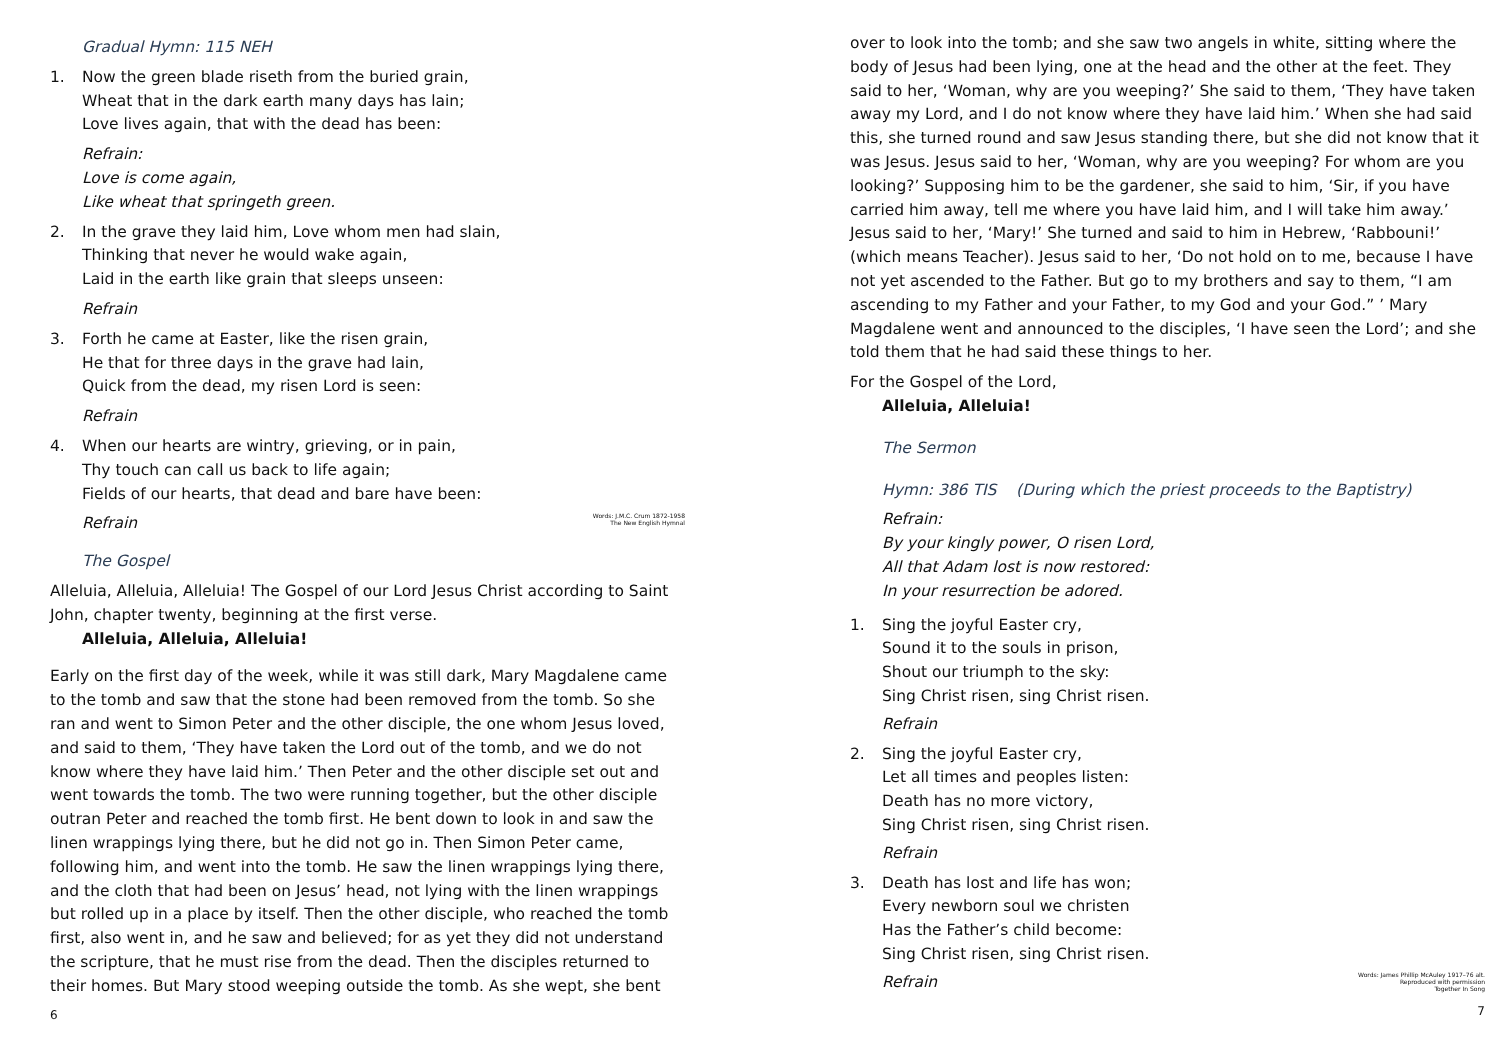Gradual Hymn: 115 NEH
1. Now the green blade riseth from the buried grain,
Wheat that in the dark earth many days has lain;
Love lives again, that with the dead has been:
Refrain:
Love is come again,
Like wheat that springeth green.
2. In the grave they laid him, Love whom men had slain,
Thinking that never he would wake again,
Laid in the earth like grain that sleeps unseen:
Refrain
3. Forth he came at Easter, like the risen grain,
He that for three days in the grave had lain,
Quick from the dead, my risen Lord is seen:
Refrain
4. When our hearts are wintry, grieving, or in pain,
Thy touch can call us back to life again;
Fields of our hearts, that dead and bare have been:
Refrain Words: J.M.C. Crum 1872-1958
The New English Hymnal
The Gospel
Alleluia, Alleluia, Alleluia! The Gospel of our Lord Jesus Christ according to Saint John, chapter twenty, beginning at the first verse.
Alleluia, Alleluia, Alleluia!
Early on the first day of the week, while it was still dark, Mary Magdalene came to the tomb and saw that the stone had been removed from the tomb. So she ran and went to Simon Peter and the other disciple, the one whom Jesus loved, and said to them, ‘They have taken the Lord out of the tomb, and we do not know where they have laid him.’ Then Peter and the other disciple set out and went towards the tomb. The two were running together, but the other disciple outran Peter and reached the tomb first. He bent down to look in and saw the linen wrappings lying there, but he did not go in. Then Simon Peter came, following him, and went into the tomb. He saw the linen wrappings lying there, and the cloth that had been on Jesus’ head, not lying with the linen wrappings but rolled up in a place by itself. Then the other disciple, who reached the tomb first, also went in, and he saw and believed; for as yet they did not understand the scripture, that he must rise from the dead. Then the disciples returned to their homes. But Mary stood weeping outside the tomb. As she wept, she bent
6
over to look into the tomb; and she saw two angels in white, sitting where the body of Jesus had been lying, one at the head and the other at the feet. They said to her, ‘Woman, why are you weeping?’ She said to them, ‘They have taken away my Lord, and I do not know where they have laid him.’ When she had said this, she turned round and saw Jesus standing there, but she did not know that it was Jesus. Jesus said to her, ‘Woman, why are you weeping? For whom are you looking?’ Supposing him to be the gardener, she said to him, ‘Sir, if you have carried him away, tell me where you have laid him, and I will take him away.’ Jesus said to her, ‘Mary!’ She turned and said to him in Hebrew, ‘Rabbouni!’ (which means Teacher). Jesus said to her, ‘Do not hold on to me, because I have not yet ascended to the Father. But go to my brothers and say to them, “I am ascending to my Father and your Father, to my God and your God.” ’ Mary Magdalene went and announced to the disciples, ‘I have seen the Lord’; and she told them that he had said these things to her.
For the Gospel of the Lord,
Alleluia, Alleluia!
The Sermon
Hymn: 386 TIS (During which the priest proceeds to the Baptistry)
Refrain:
By your kingly power, O risen Lord,
All that Adam lost is now restored:
In your resurrection be adored.
1. Sing the joyful Easter cry,
Sound it to the souls in prison,
Shout our triumph to the sky:
Sing Christ risen, sing Christ risen.
Refrain
2. Sing the joyful Easter cry,
Let all times and peoples listen:
Death has no more victory,
Sing Christ risen, sing Christ risen.
Refrain
3. Death has lost and life has won;
Every newborn soul we christen
Has the Father’s child become:
Sing Christ risen, sing Christ risen.
Refrain Words: James Phillip McAuley 1917–76 alt.
Reproduced with permission
Together In Song
7